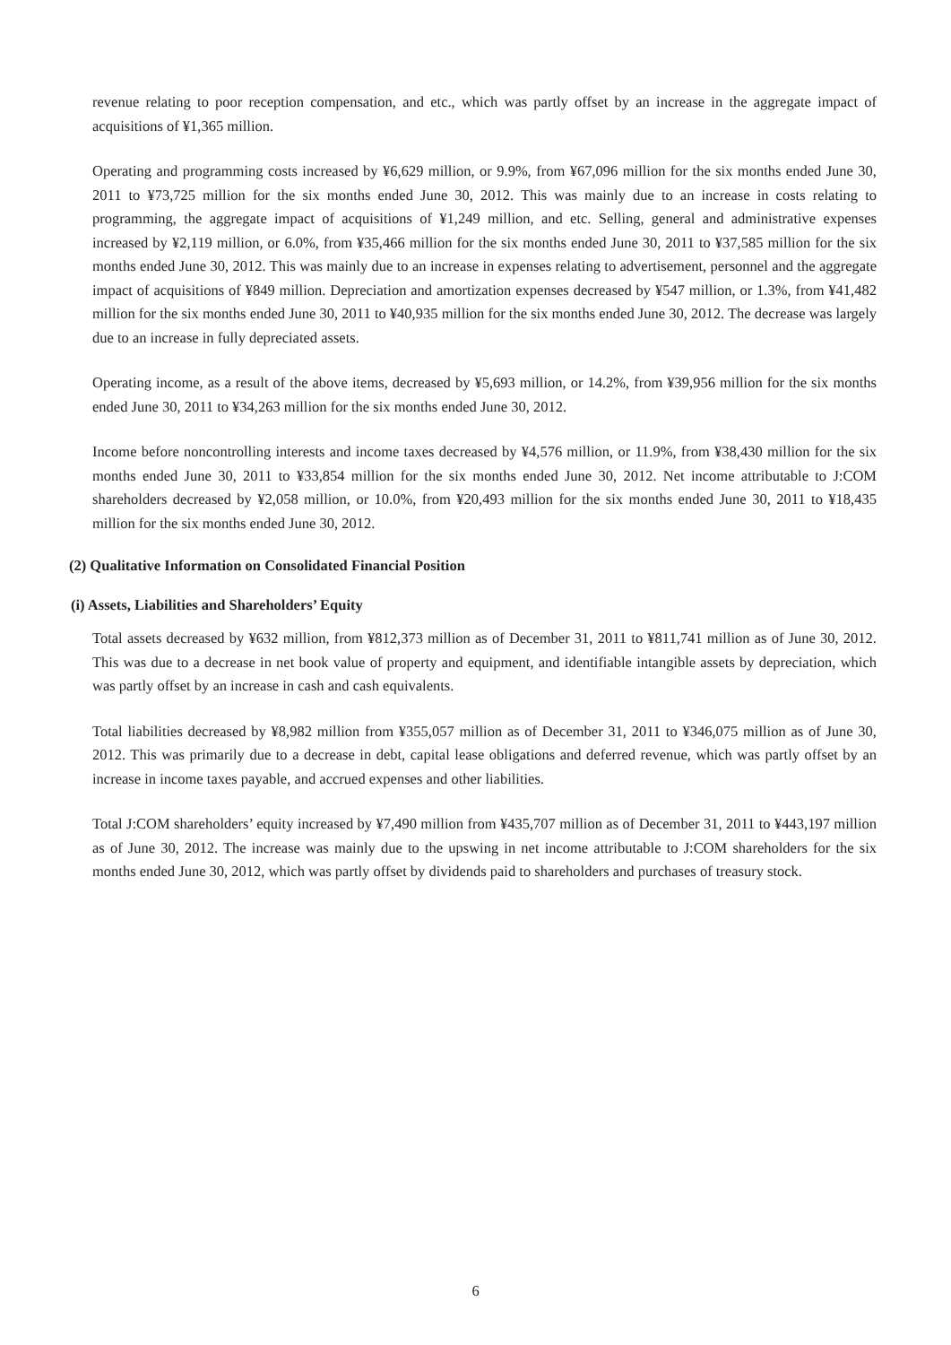revenue relating to poor reception compensation, and etc., which was partly offset by an increase in the aggregate impact of acquisitions of ¥1,365 million.
Operating and programming costs increased by ¥6,629 million, or 9.9%, from ¥67,096 million for the six months ended June 30, 2011 to ¥73,725 million for the six months ended June 30, 2012. This was mainly due to an increase in costs relating to programming, the aggregate impact of acquisitions of ¥1,249 million, and etc. Selling, general and administrative expenses increased by ¥2,119 million, or 6.0%, from ¥35,466 million for the six months ended June 30, 2011 to ¥37,585 million for the six months ended June 30, 2012. This was mainly due to an increase in expenses relating to advertisement, personnel and the aggregate impact of acquisitions of ¥849 million. Depreciation and amortization expenses decreased by ¥547 million, or 1.3%, from ¥41,482 million for the six months ended June 30, 2011 to ¥40,935 million for the six months ended June 30, 2012. The decrease was largely due to an increase in fully depreciated assets.
Operating income, as a result of the above items, decreased by ¥5,693 million, or 14.2%, from ¥39,956 million for the six months ended June 30, 2011 to ¥34,263 million for the six months ended June 30, 2012.
Income before noncontrolling interests and income taxes decreased by ¥4,576 million, or 11.9%, from ¥38,430 million for the six months ended June 30, 2011 to ¥33,854 million for the six months ended June 30, 2012. Net income attributable to J:COM shareholders decreased by ¥2,058 million, or 10.0%, from ¥20,493 million for the six months ended June 30, 2011 to ¥18,435 million for the six months ended June 30, 2012.
(2) Qualitative Information on Consolidated Financial Position
(i) Assets, Liabilities and Shareholders’ Equity
Total assets decreased by ¥632 million, from ¥812,373 million as of December 31, 2011 to ¥811,741 million as of June 30, 2012. This was due to a decrease in net book value of property and equipment, and identifiable intangible assets by depreciation, which was partly offset by an increase in cash and cash equivalents.
Total liabilities decreased by ¥8,982 million from ¥355,057 million as of December 31, 2011 to ¥346,075 million as of June 30, 2012. This was primarily due to a decrease in debt, capital lease obligations and deferred revenue, which was partly offset by an increase in income taxes payable, and accrued expenses and other liabilities.
Total J:COM shareholders’ equity increased by ¥7,490 million from ¥435,707 million as of December 31, 2011 to ¥443,197 million as of June 30, 2012. The increase was mainly due to the upswing in net income attributable to J:COM shareholders for the six months ended June 30, 2012, which was partly offset by dividends paid to shareholders and purchases of treasury stock.
6